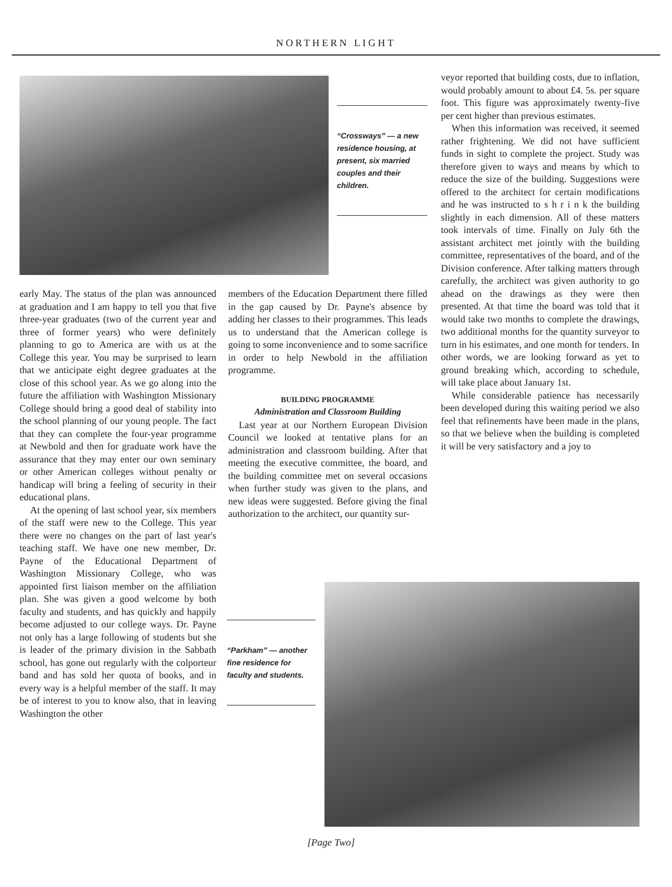NORTHERN LIGHT
“Crossways” — a new residence housing, at present, six married couples and their children.
veyor reported that building costs, due to inflation, would probably amount to about £4. 5s. per square foot. This figure was approximately twenty-five per cent higher than previous estimates.
When this information was received, it seemed rather frightening. We did not have sufficient funds in sight to complete the project. Study was therefore given to ways and means by which to reduce the size of the building. Suggestions were offered to the architect for certain modifications and he was instructed to s h r i n k the building slightly in each dimension. All of these matters took intervals of time. Finally on July 6th the assistant architect met jointly with the building committee, representatives of the board, and of the Division conference. After talking matters through carefully, the architect was given authority to go ahead on the drawings as they were then presented. At that time the board was told that it would take two months to complete the drawings, two additional months for the quantity surveyor to turn in his estimates, and one month for tenders. In other words, we are looking forward as yet to ground breaking which, according to schedule, will take place about January 1st.
While considerable patience has necessarily been developed during this waiting period we also feel that refinements have been made in the plans, so that we believe when the building is completed it will be very satisfactory and a joy to
early May. The status of the plan was announced at graduation and I am happy to tell you that five three-year graduates (two of the current year and three of former years) who were definitely planning to go to America are with us at the College this year. You may be surprised to learn that we anticipate eight degree graduates at the close of this school year. As we go along into the future the affiliation with Washington Missionary College should bring a good deal of stability into the school planning of our young people. The fact that they can complete the four-year programme at Newbold and then for graduate work have the assurance that they may enter our own seminary or other American colleges without penalty or handicap will bring a feeling of security in their educational plans.
At the opening of last school year, six members of the staff were new to the College. This year there were no changes on the part of last year's teaching staff. We have one new member, Dr. Payne of the Educational Department of Washington Missionary College, who was appointed first liaison member on the affiliation plan. She was given a good welcome by both faculty and students, and has quickly and happily become adjusted to our college ways. Dr. Payne not only has a large following of students but she is leader of the primary division in the Sabbath school, has gone out regularly with the colporteur band and has sold her quota of books, and in every way is a helpful member of the staff. It may be of interest to you to know also, that in leaving Washington the other
members of the Education Department there filled in the gap caused by Dr. Payne's absence by adding her classes to their programmes. This leads us to understand that the American college is going to some inconvenience and to some sacrifice in order to help Newbold in the affiliation programme.
BUILDING PROGRAMME
Administration and Classroom Building
Last year at our Northern European Division Council we looked at tentative plans for an administration and classroom building. After that meeting the executive committee, the board, and the building committee met on several occasions when further study was given to the plans, and new ideas were suggested. Before giving the final authorization to the architect, our quantity sur-
“Parkham” — another fine residence for faculty and students.
[Page Two]